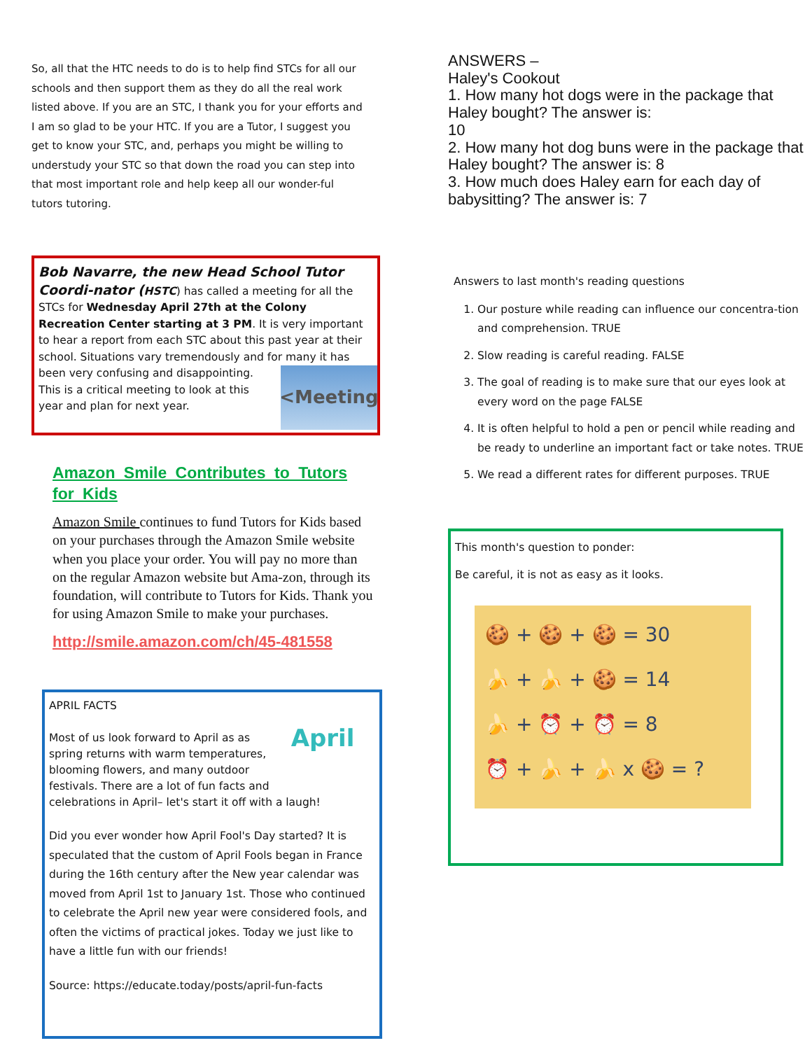So, all that the HTC needs to do is to help find STCs for all our schools and then support them as they do all the real work listed above. If you are an STC, I thank you for your efforts and I am so glad to be your HTC. If you are a Tutor, I suggest you get to know your STC, and, perhaps you might be willing to understudy your STC so that down the road you can step into that most important role and help keep all our wonder-ful tutors tutoring.
Bob Navarre, the new Head School Tutor Coordi-nator (HSTC) has called a meeting for all the STCs for Wednesday April 27th at the Colony Recreation Center starting at 3 PM. It is very important to hear a report from each STC about this past year at their school. Situations vary tremendously and for many it has been
<Meeting
very confusing and disappointing. This is a critical meeting to look at this year and plan for next year.
Amazon Smile Contributes to Tutors for Kids
Amazon Smile continues to fund Tutors for Kids based on your purchases through the Amazon Smile website when you place your order. You will pay no more than on the regular Amazon website but Ama-zon, through its foundation, will contribute to Tutors for Kids. Thank you for using Amazon Smile to make your purchases.
http://smile.amazon.com/ch/45-481558
APRIL FACTS
April
Most of us look forward to April as as spring returns with warm temperatures, blooming flowers, and many outdoor festivals. There are a lot of fun facts and celebrations in April– let's start it off with a laugh!
Did you ever wonder how April Fool's Day started? It is speculated that the custom of April Fools began in France during the 16th century after the New year calendar was moved from April 1st to January 1st. Those who continued to celebrate the April new year were considered fools, and often the victims of practical jokes. Today we just like to have a little fun with our friends!
Source: https://educate.today/posts/april-fun-facts
ANSWERS –
Haley's Cookout
1. How many hot dogs were in the package that Haley bought? The answer is:
10
2. How many hot dog buns were in the package that Haley bought? The answer is: 8
3. How much does Haley earn for each day of babysitting? The answer is: 7
Answers to last month's reading questions
1. Our posture while reading can influence our concentra-tion and comprehension. TRUE
2. Slow reading is careful reading. FALSE
3. The goal of reading is to make sure that our eyes look at every word on the page FALSE
4. It is often helpful to hold a pen or pencil while reading and be ready to underline an important fact or take notes. TRUE
5. We read a different rates for different purposes. TRUE
This month's question to ponder:
Be careful, it is not as easy as it looks.
🍪 + 🍪 + 🍪 = 30
🍌 + 🍌 + 🍪 = 14
🍌 + ⏰ + ⏰ = 8
⏰ + 🍌 + 🍌 x 🍪 = ?